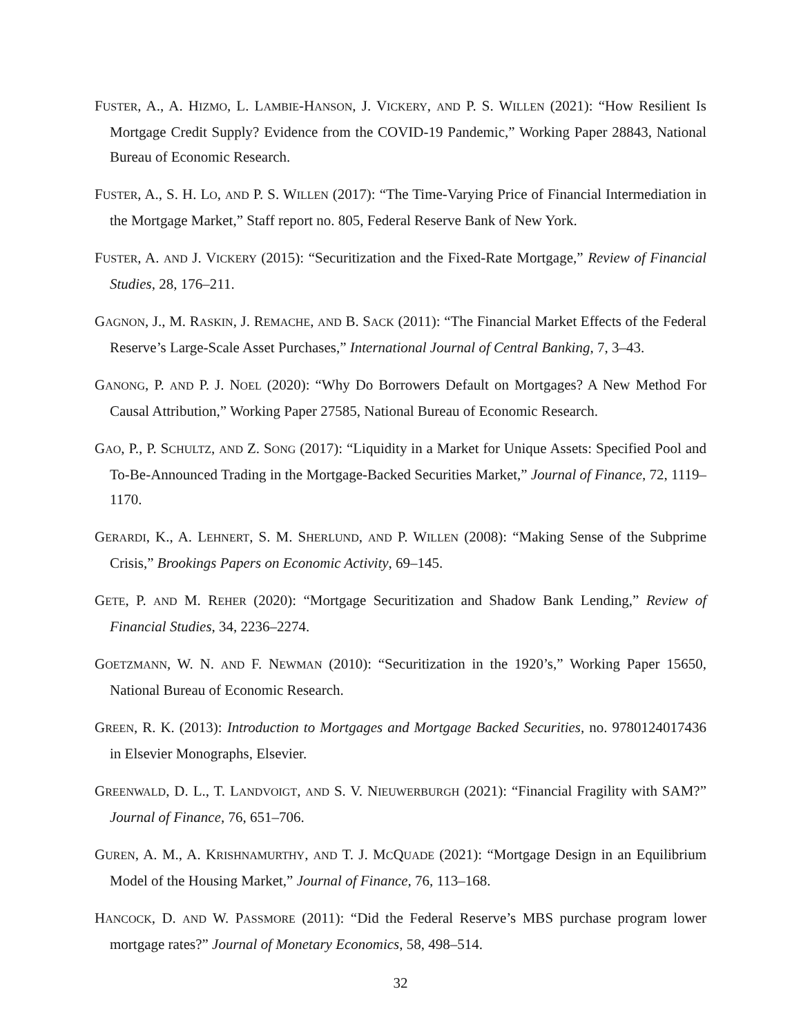FUSTER, A., A. HIZMO, L. LAMBIE-HANSON, J. VICKERY, AND P. S. WILLEN (2021): “How Resilient Is Mortgage Credit Supply? Evidence from the COVID-19 Pandemic,” Working Paper 28843, National Bureau of Economic Research.
FUSTER, A., S. H. LO, AND P. S. WILLEN (2017): “The Time-Varying Price of Financial Intermediation in the Mortgage Market,” Staff report no. 805, Federal Reserve Bank of New York.
FUSTER, A. AND J. VICKERY (2015): “Securitization and the Fixed-Rate Mortgage,” Review of Financial Studies, 28, 176–211.
GAGNON, J., M. RASKIN, J. REMACHE, AND B. SACK (2011): “The Financial Market Effects of the Federal Reserve’s Large-Scale Asset Purchases,” International Journal of Central Banking, 7, 3–43.
GANONG, P. AND P. J. NOEL (2020): “Why Do Borrowers Default on Mortgages? A New Method For Causal Attribution,” Working Paper 27585, National Bureau of Economic Research.
GAO, P., P. SCHULTZ, AND Z. SONG (2017): “Liquidity in a Market for Unique Assets: Specified Pool and To-Be-Announced Trading in the Mortgage-Backed Securities Market,” Journal of Finance, 72, 1119–1170.
GERARDI, K., A. LEHNERT, S. M. SHERLUND, AND P. WILLEN (2008): “Making Sense of the Subprime Crisis,” Brookings Papers on Economic Activity, 69–145.
GETE, P. AND M. REHER (2020): “Mortgage Securitization and Shadow Bank Lending,” Review of Financial Studies, 34, 2236–2274.
GOETZMANN, W. N. AND F. NEWMAN (2010): “Securitization in the 1920’s,” Working Paper 15650, National Bureau of Economic Research.
GREEN, R. K. (2013): Introduction to Mortgages and Mortgage Backed Securities, no. 9780124017436 in Elsevier Monographs, Elsevier.
GREENWALD, D. L., T. LANDVOIGT, AND S. V. NIEUWERBURGH (2021): “Financial Fragility with SAM?” Journal of Finance, 76, 651–706.
GUREN, A. M., A. KRISHNAMURTHY, AND T. J. MCQUADE (2021): “Mortgage Design in an Equilibrium Model of the Housing Market,” Journal of Finance, 76, 113–168.
HANCOCK, D. AND W. PASSMORE (2011): “Did the Federal Reserve’s MBS purchase program lower mortgage rates?” Journal of Monetary Economics, 58, 498–514.
32